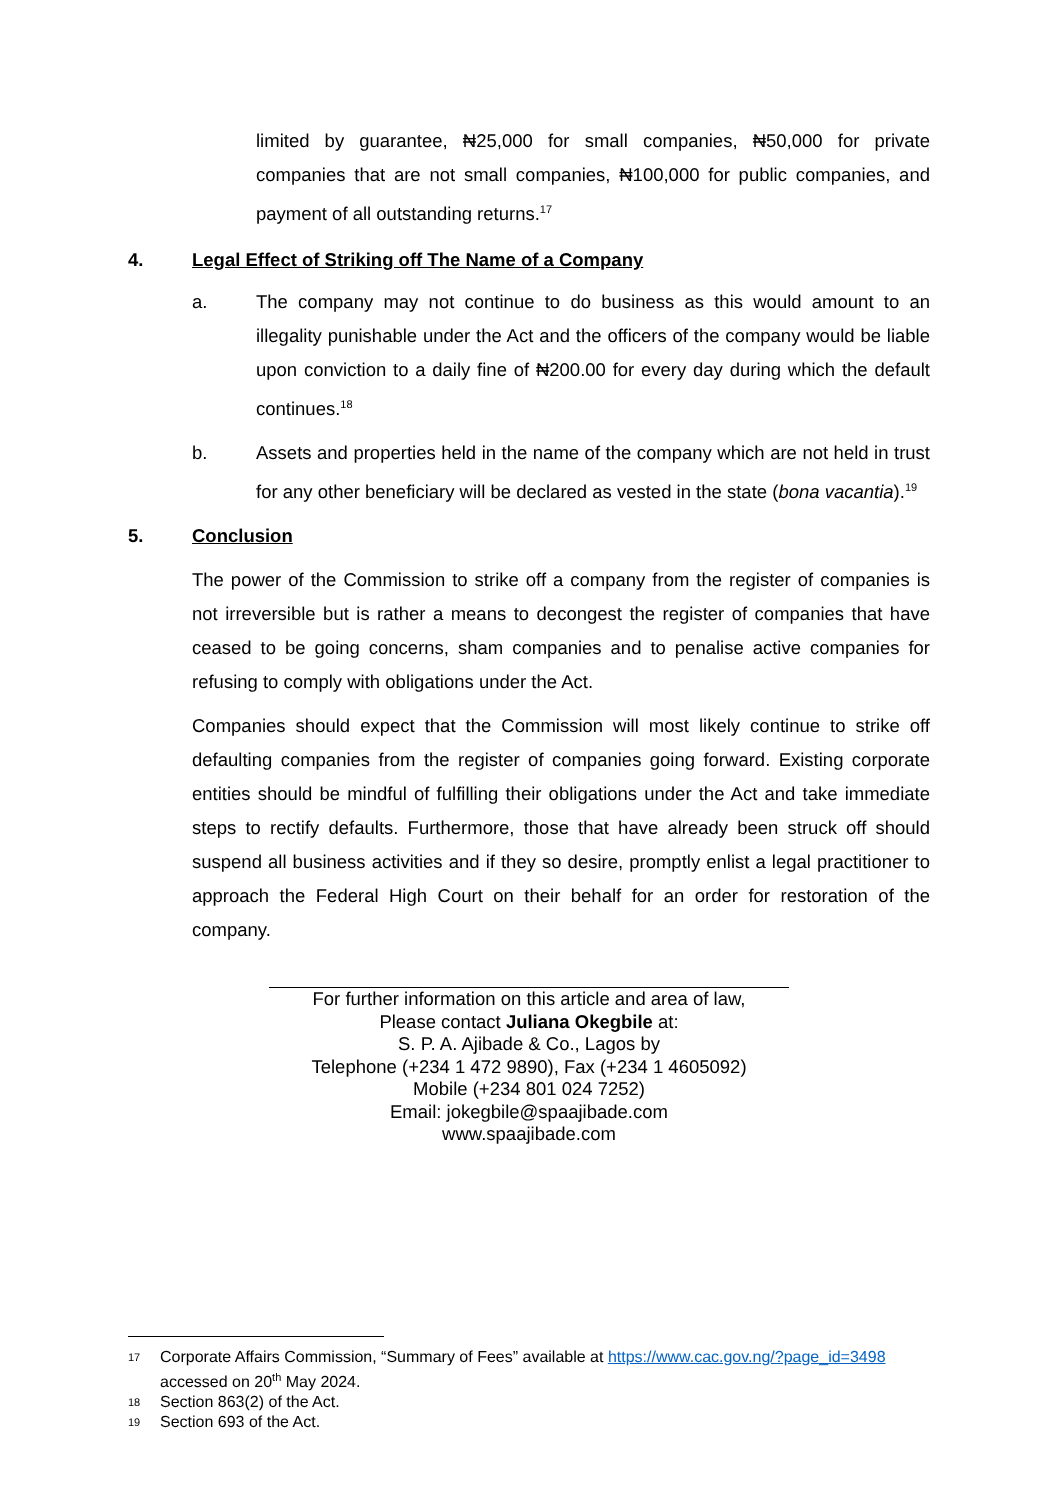limited by guarantee, ₦25,000 for small companies, ₦50,000 for private companies that are not small companies, ₦100,000 for public companies, and payment of all outstanding returns.<sup>17</sup>
4. Legal Effect of Striking off The Name of a Company
a. The company may not continue to do business as this would amount to an illegality punishable under the Act and the officers of the company would be liable upon conviction to a daily fine of ₦200.00 for every day during which the default continues.<sup>18</sup>
b. Assets and properties held in the name of the company which are not held in trust for any other beneficiary will be declared as vested in the state (bona vacantia).<sup>19</sup>
5. Conclusion
The power of the Commission to strike off a company from the register of companies is not irreversible but is rather a means to decongest the register of companies that have ceased to be going concerns, sham companies and to penalise active companies for refusing to comply with obligations under the Act.
Companies should expect that the Commission will most likely continue to strike off defaulting companies from the register of companies going forward. Existing corporate entities should be mindful of fulfilling their obligations under the Act and take immediate steps to rectify defaults. Furthermore, those that have already been struck off should suspend all business activities and if they so desire, promptly enlist a legal practitioner to approach the Federal High Court on their behalf for an order for restoration of the company.
For further information on this article and area of law,
Please contact Juliana Okegbile at:
S. P. A. Ajibade & Co., Lagos by
Telephone (+234 1 472 9890), Fax (+234 1 4605092)
Mobile (+234 801 024 7252)
Email: jokegbile@spaajibade.com
www.spaajibade.com
17 Corporate Affairs Commission, “Summary of Fees” available at https://www.cac.gov.ng/?page_id=3498 accessed on 20<sup>th</sup> May 2024.
18 Section 863(2) of the Act.
19 Section 693 of the Act.